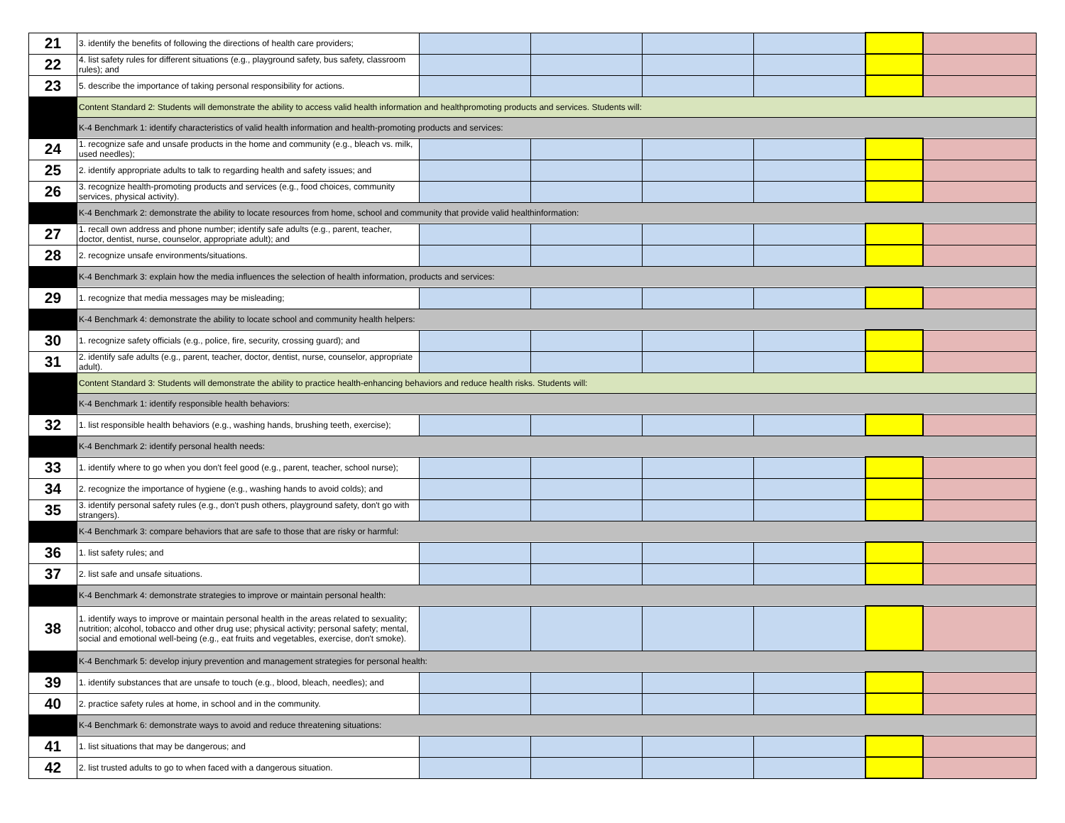| 21 | 3. identify the benefits of following the directions of health care providers; | | | | | | |
| 22 | 4. list safety rules for different situations (e.g., playground safety, bus safety, classroom rules); and | | | | | | |
| 23 | 5. describe the importance of taking personal responsibility for actions. | | | | | | |
| | Content Standard 2: Students will demonstrate the ability to access valid health information and healthpromoting products and services. Students will: | | | | | | |
| | K-4 Benchmark 1: identify characteristics of valid health information and health-promoting products and services: | | | | | | |
| 24 | 1. recognize safe and unsafe products in the home and community (e.g., bleach vs. milk, used needles); | | | | | | |
| 25 | 2. identify appropriate adults to talk to regarding health and safety issues; and | | | | | | |
| 26 | 3. recognize health-promoting products and services (e.g., food choices, community services, physical activity). | | | | | | |
| | K-4 Benchmark 2: demonstrate the ability to locate resources from home, school and community that provide valid healthinformation: | | | | | | |
| 27 | 1. recall own address and phone number; identify safe adults (e.g., parent, teacher, doctor, dentist, nurse, counselor, appropriate adult); and | | | | | | |
| 28 | 2. recognize unsafe environments/situations. | | | | | | |
| | K-4 Benchmark 3: explain how the media influences the selection of health information, products and services: | | | | | | |
| 29 | 1. recognize that media messages may be misleading; | | | | | | |
| | K-4 Benchmark 4: demonstrate the ability to locate school and community health helpers: | | | | | | |
| 30 | 1. recognize safety officials (e.g., police, fire, security, crossing guard); and | | | | | | |
| 31 | 2. identify safe adults (e.g., parent, teacher, doctor, dentist, nurse, counselor, appropriate adult). | | | | | | |
| | Content Standard 3: Students will demonstrate the ability to practice health-enhancing behaviors and reduce health risks. Students will: | | | | | | |
| | K-4 Benchmark 1: identify responsible health behaviors: | | | | | | |
| 32 | 1. list responsible health behaviors (e.g., washing hands, brushing teeth, exercise); | | | | | | |
| | K-4 Benchmark 2: identify personal health needs: | | | | | | |
| 33 | 1. identify where to go when you don't feel good (e.g., parent, teacher, school nurse); | | | | | | |
| 34 | 2. recognize the importance of hygiene (e.g., washing hands to avoid colds); and | | | | | | |
| 35 | 3. identify personal safety rules (e.g., don't push others, playground safety, don't go with strangers). | | | | | | |
| | K-4 Benchmark 3: compare behaviors that are safe to those that are risky or harmful: | | | | | | |
| 36 | 1. list safety rules; and | | | | | | |
| 37 | 2. list safe and unsafe situations. | | | | | | |
| | K-4 Benchmark 4: demonstrate strategies to improve or maintain personal health: | | | | | | |
| 38 | 1. identify ways to improve or maintain personal health in the areas related to sexuality; nutrition; alcohol, tobacco and other drug use; physical activity; personal safety; mental, social and emotional well-being (e.g., eat fruits and vegetables, exercise, don't smoke). | | | | | | |
| | K-4 Benchmark 5: develop injury prevention and management strategies for personal health: | | | | | | |
| 39 | 1. identify substances that are unsafe to touch (e.g., blood, bleach, needles); and | | | | | | |
| 40 | 2. practice safety rules at home, in school and in the community. | | | | | | |
| | K-4 Benchmark 6: demonstrate ways to avoid and reduce threatening situations: | | | | | | |
| 41 | 1. list situations that may be dangerous; and | | | | | | |
| 42 | 2. list trusted adults to go to when faced with a dangerous situation. | | | | | | |